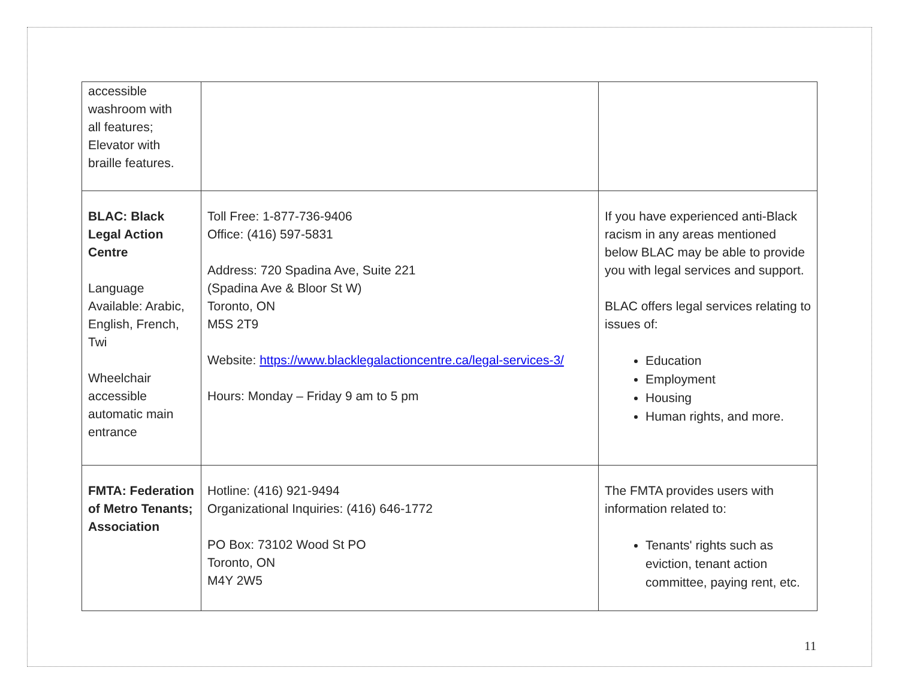| accessible washroom with all features; Elevator with braille features. | | |
| BLAC: Black Legal Action Centre Language Available: Arabic, English, French, Twi Wheelchair accessible automatic main entrance | Toll Free: 1-877-736-9406 Office: (416) 597-5831 Address: 720 Spadina Ave, Suite 221 (Spadina Ave & Bloor St W) Toronto, ON M5S 2T9 Website: https://www.blacklegalactioncentre.ca/legal-services-3/ Hours: Monday – Friday 9 am to 5 pm | If you have experienced anti-Black racism in any areas mentioned below BLAC may be able to provide you with legal services and support. BLAC offers legal services relating to issues of: Education Employment Housing Human rights, and more. |
| FMTA: Federation of Metro Tenants; Association | Hotline: (416) 921-9494 Organizational Inquiries: (416) 646-1772 PO Box: 73102 Wood St PO Toronto, ON M4Y 2W5 | The FMTA provides users with information related to: Tenants' rights such as eviction, tenant action committee, paying rent, etc. |
11